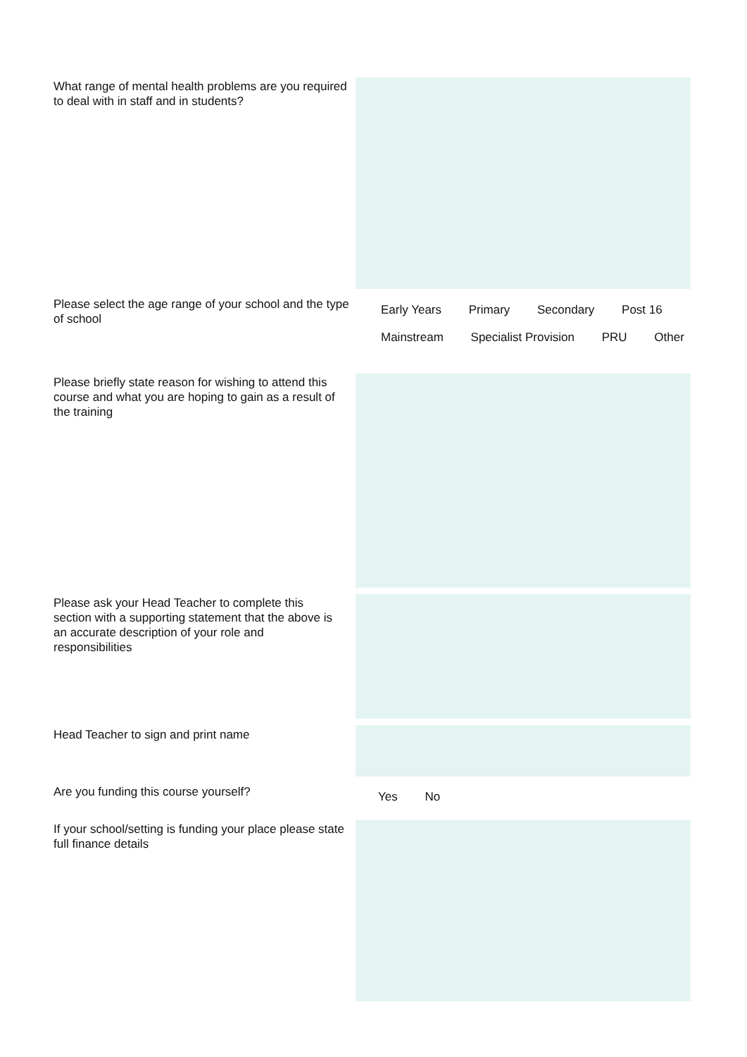What range of mental health problems are you required to deal with in staff and in students?
Please select the age range of your school and the type of school
Early Years Primary Secondary Post 16
Mainstream Specialist Provision PRU Other
Please briefly state reason for wishing to attend this course and what you are hoping to gain as a result of the training
Please ask your Head Teacher to complete this section with a supporting statement that the above is an accurate description of your role and responsibilities
Head Teacher to sign and print name
Are you funding this course yourself?
Yes No
If your school/setting is funding your place please state full finance details